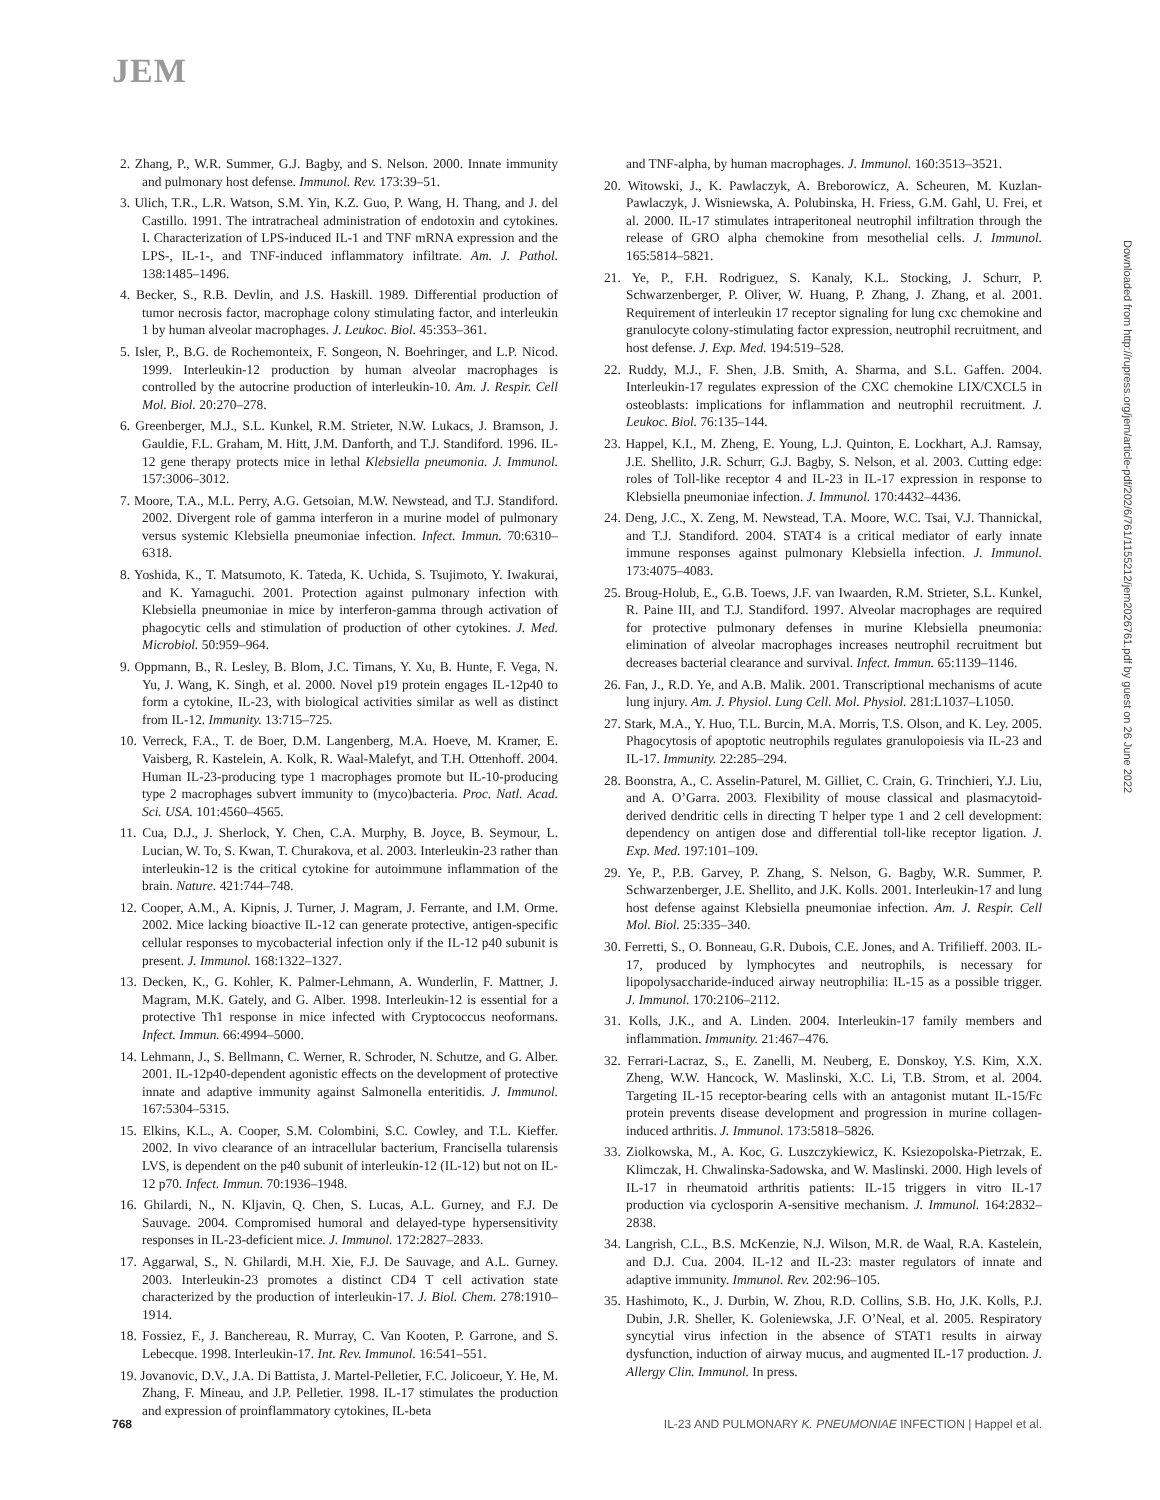JEM
2. Zhang, P., W.R. Summer, G.J. Bagby, and S. Nelson. 2000. Innate immunity and pulmonary host defense. Immunol. Rev. 173:39–51.
3. Ulich, T.R., L.R. Watson, S.M. Yin, K.Z. Guo, P. Wang, H. Thang, and J. del Castillo. 1991. The intratracheal administration of endotoxin and cytokines. I. Characterization of LPS-induced IL-1 and TNF mRNA expression and the LPS-, IL-1-, and TNF-induced inflammatory infiltrate. Am. J. Pathol. 138:1485–1496.
4. Becker, S., R.B. Devlin, and J.S. Haskill. 1989. Differential production of tumor necrosis factor, macrophage colony stimulating factor, and interleukin 1 by human alveolar macrophages. J. Leukoc. Biol. 45:353–361.
5. Isler, P., B.G. de Rochemonteix, F. Songeon, N. Boehringer, and L.P. Nicod. 1999. Interleukin-12 production by human alveolar macrophages is controlled by the autocrine production of interleukin-10. Am. J. Respir. Cell Mol. Biol. 20:270–278.
6. Greenberger, M.J., S.L. Kunkel, R.M. Strieter, N.W. Lukacs, J. Bramson, J. Gauldie, F.L. Graham, M. Hitt, J.M. Danforth, and T.J. Standiford. 1996. IL-12 gene therapy protects mice in lethal Klebsiella pneumonia. J. Immunol. 157:3006–3012.
7. Moore, T.A., M.L. Perry, A.G. Getsoian, M.W. Newstead, and T.J. Standiford. 2002. Divergent role of gamma interferon in a murine model of pulmonary versus systemic Klebsiella pneumoniae infection. Infect. Immun. 70:6310–6318.
8. Yoshida, K., T. Matsumoto, K. Tateda, K. Uchida, S. Tsujimoto, Y. Iwakurai, and K. Yamaguchi. 2001. Protection against pulmonary infection with Klebsiella pneumoniae in mice by interferon-gamma through activation of phagocytic cells and stimulation of production of other cytokines. J. Med. Microbiol. 50:959–964.
9. Oppmann, B., R. Lesley, B. Blom, J.C. Timans, Y. Xu, B. Hunte, F. Vega, N. Yu, J. Wang, K. Singh, et al. 2000. Novel p19 protein engages IL-12p40 to form a cytokine, IL-23, with biological activities similar as well as distinct from IL-12. Immunity. 13:715–725.
10. Verreck, F.A., T. de Boer, D.M. Langenberg, M.A. Hoeve, M. Kramer, E. Vaisberg, R. Kastelein, A. Kolk, R. Waal-Malefyt, and T.H. Ottenhoff. 2004. Human IL-23-producing type 1 macrophages promote but IL-10-producing type 2 macrophages subvert immunity to (myco)bacteria. Proc. Natl. Acad. Sci. USA. 101:4560–4565.
11. Cua, D.J., J. Sherlock, Y. Chen, C.A. Murphy, B. Joyce, B. Seymour, L. Lucian, W. To, S. Kwan, T. Churakova, et al. 2003. Interleukin-23 rather than interleukin-12 is the critical cytokine for autoimmune inflammation of the brain. Nature. 421:744–748.
12. Cooper, A.M., A. Kipnis, J. Turner, J. Magram, J. Ferrante, and I.M. Orme. 2002. Mice lacking bioactive IL-12 can generate protective, antigen-specific cellular responses to mycobacterial infection only if the IL-12 p40 subunit is present. J. Immunol. 168:1322–1327.
13. Decken, K., G. Kohler, K. Palmer-Lehmann, A. Wunderlin, F. Mattner, J. Magram, M.K. Gately, and G. Alber. 1998. Interleukin-12 is essential for a protective Th1 response in mice infected with Cryptococcus neoformans. Infect. Immun. 66:4994–5000.
14. Lehmann, J., S. Bellmann, C. Werner, R. Schroder, N. Schutze, and G. Alber. 2001. IL-12p40-dependent agonistic effects on the development of protective innate and adaptive immunity against Salmonella enteritidis. J. Immunol. 167:5304–5315.
15. Elkins, K.L., A. Cooper, S.M. Colombini, S.C. Cowley, and T.L. Kieffer. 2002. In vivo clearance of an intracellular bacterium, Francisella tularensis LVS, is dependent on the p40 subunit of interleukin-12 (IL-12) but not on IL-12 p70. Infect. Immun. 70:1936–1948.
16. Ghilardi, N., N. Kljavin, Q. Chen, S. Lucas, A.L. Gurney, and F.J. De Sauvage. 2004. Compromised humoral and delayed-type hypersensitivity responses in IL-23-deficient mice. J. Immunol. 172:2827–2833.
17. Aggarwal, S., N. Ghilardi, M.H. Xie, F.J. De Sauvage, and A.L. Gurney. 2003. Interleukin-23 promotes a distinct CD4 T cell activation state characterized by the production of interleukin-17. J. Biol. Chem. 278:1910–1914.
18. Fossiez, F., J. Banchereau, R. Murray, C. Van Kooten, P. Garrone, and S. Lebecque. 1998. Interleukin-17. Int. Rev. Immunol. 16:541–551.
19. Jovanovic, D.V., J.A. Di Battista, J. Martel-Pelletier, F.C. Jolicoeur, Y. He, M. Zhang, F. Mineau, and J.P. Pelletier. 1998. IL-17 stimulates the production and expression of proinflammatory cytokines, IL-beta
and TNF-alpha, by human macrophages. J. Immunol. 160:3513–3521.
20. Witowski, J., K. Pawlaczyk, A. Breborowicz, A. Scheuren, M. Kuzlan-Pawlaczyk, J. Wisniewska, A. Polubinska, H. Friess, G.M. Gahl, U. Frei, et al. 2000. IL-17 stimulates intraperitoneal neutrophil infiltration through the release of GRO alpha chemokine from mesothelial cells. J. Immunol. 165:5814–5821.
21. Ye, P., F.H. Rodriguez, S. Kanaly, K.L. Stocking, J. Schurr, P. Schwarzenberger, P. Oliver, W. Huang, P. Zhang, J. Zhang, et al. 2001. Requirement of interleukin 17 receptor signaling for lung cxc chemokine and granulocyte colony-stimulating factor expression, neutrophil recruitment, and host defense. J. Exp. Med. 194:519–528.
22. Ruddy, M.J., F. Shen, J.B. Smith, A. Sharma, and S.L. Gaffen. 2004. Interleukin-17 regulates expression of the CXC chemokine LIX/CXCL5 in osteoblasts: implications for inflammation and neutrophil recruitment. J. Leukoc. Biol. 76:135–144.
23. Happel, K.I., M. Zheng, E. Young, L.J. Quinton, E. Lockhart, A.J. Ramsay, J.E. Shellito, J.R. Schurr, G.J. Bagby, S. Nelson, et al. 2003. Cutting edge: roles of Toll-like receptor 4 and IL-23 in IL-17 expression in response to Klebsiella pneumoniae infection. J. Immunol. 170:4432–4436.
24. Deng, J.C., X. Zeng, M. Newstead, T.A. Moore, W.C. Tsai, V.J. Thannickal, and T.J. Standiford. 2004. STAT4 is a critical mediator of early innate immune responses against pulmonary Klebsiella infection. J. Immunol. 173:4075–4083.
25. Broug-Holub, E., G.B. Toews, J.F. van Iwaarden, R.M. Strieter, S.L. Kunkel, R. Paine III, and T.J. Standiford. 1997. Alveolar macrophages are required for protective pulmonary defenses in murine Klebsiella pneumonia: elimination of alveolar macrophages increases neutrophil recruitment but decreases bacterial clearance and survival. Infect. Immun. 65:1139–1146.
26. Fan, J., R.D. Ye, and A.B. Malik. 2001. Transcriptional mechanisms of acute lung injury. Am. J. Physiol. Lung Cell. Mol. Physiol. 281:L1037–L1050.
27. Stark, M.A., Y. Huo, T.L. Burcin, M.A. Morris, T.S. Olson, and K. Ley. 2005. Phagocytosis of apoptotic neutrophils regulates granulopoiesis via IL-23 and IL-17. Immunity. 22:285–294.
28. Boonstra, A., C. Asselin-Paturel, M. Gilliet, C. Crain, G. Trinchieri, Y.J. Liu, and A. O’Garra. 2003. Flexibility of mouse classical and plasmacytoid-derived dendritic cells in directing T helper type 1 and 2 cell development: dependency on antigen dose and differential toll-like receptor ligation. J. Exp. Med. 197:101–109.
29. Ye, P., P.B. Garvey, P. Zhang, S. Nelson, G. Bagby, W.R. Summer, P. Schwarzenberger, J.E. Shellito, and J.K. Kolls. 2001. Interleukin-17 and lung host defense against Klebsiella pneumoniae infection. Am. J. Respir. Cell Mol. Biol. 25:335–340.
30. Ferretti, S., O. Bonneau, G.R. Dubois, C.E. Jones, and A. Trifilieff. 2003. IL-17, produced by lymphocytes and neutrophils, is necessary for lipopolysaccharide-induced airway neutrophilia: IL-15 as a possible trigger. J. Immunol. 170:2106–2112.
31. Kolls, J.K., and A. Linden. 2004. Interleukin-17 family members and inflammation. Immunity. 21:467–476.
32. Ferrari-Lacraz, S., E. Zanelli, M. Neuberg, E. Donskoy, Y.S. Kim, X.X. Zheng, W.W. Hancock, W. Maslinski, X.C. Li, T.B. Strom, et al. 2004. Targeting IL-15 receptor-bearing cells with an antagonist mutant IL-15/Fc protein prevents disease development and progression in murine collagen-induced arthritis. J. Immunol. 173:5818–5826.
33. Ziolkowska, M., A. Koc, G. Luszczykiewicz, K. Ksiezopolska-Pietrzak, E. Klimczak, H. Chwalinska-Sadowska, and W. Maslinski. 2000. High levels of IL-17 in rheumatoid arthritis patients: IL-15 triggers in vitro IL-17 production via cyclosporin A-sensitive mechanism. J. Immunol. 164:2832–2838.
34. Langrish, C.L., B.S. McKenzie, N.J. Wilson, M.R. de Waal, R.A. Kastelein, and D.J. Cua. 2004. IL-12 and IL-23: master regulators of innate and adaptive immunity. Immunol. Rev. 202:96–105.
35. Hashimoto, K., J. Durbin, W. Zhou, R.D. Collins, S.B. Ho, J.K. Kolls, P.J. Dubin, J.R. Sheller, K. Goleniewska, J.F. O’Neal, et al. 2005. Respiratory syncytial virus infection in the absence of STAT1 results in airway dysfunction, induction of airway mucus, and augmented IL-17 production. J. Allergy Clin. Immunol. In press.
Downloaded from http://rupress.org/jem/article-pdf/202/6/761/1155212/jem2026761.pdf by guest on 26 June 2022
768 IL-23 AND PULMONARY K. PNEUMONIAE INFECTION | Happel et al.